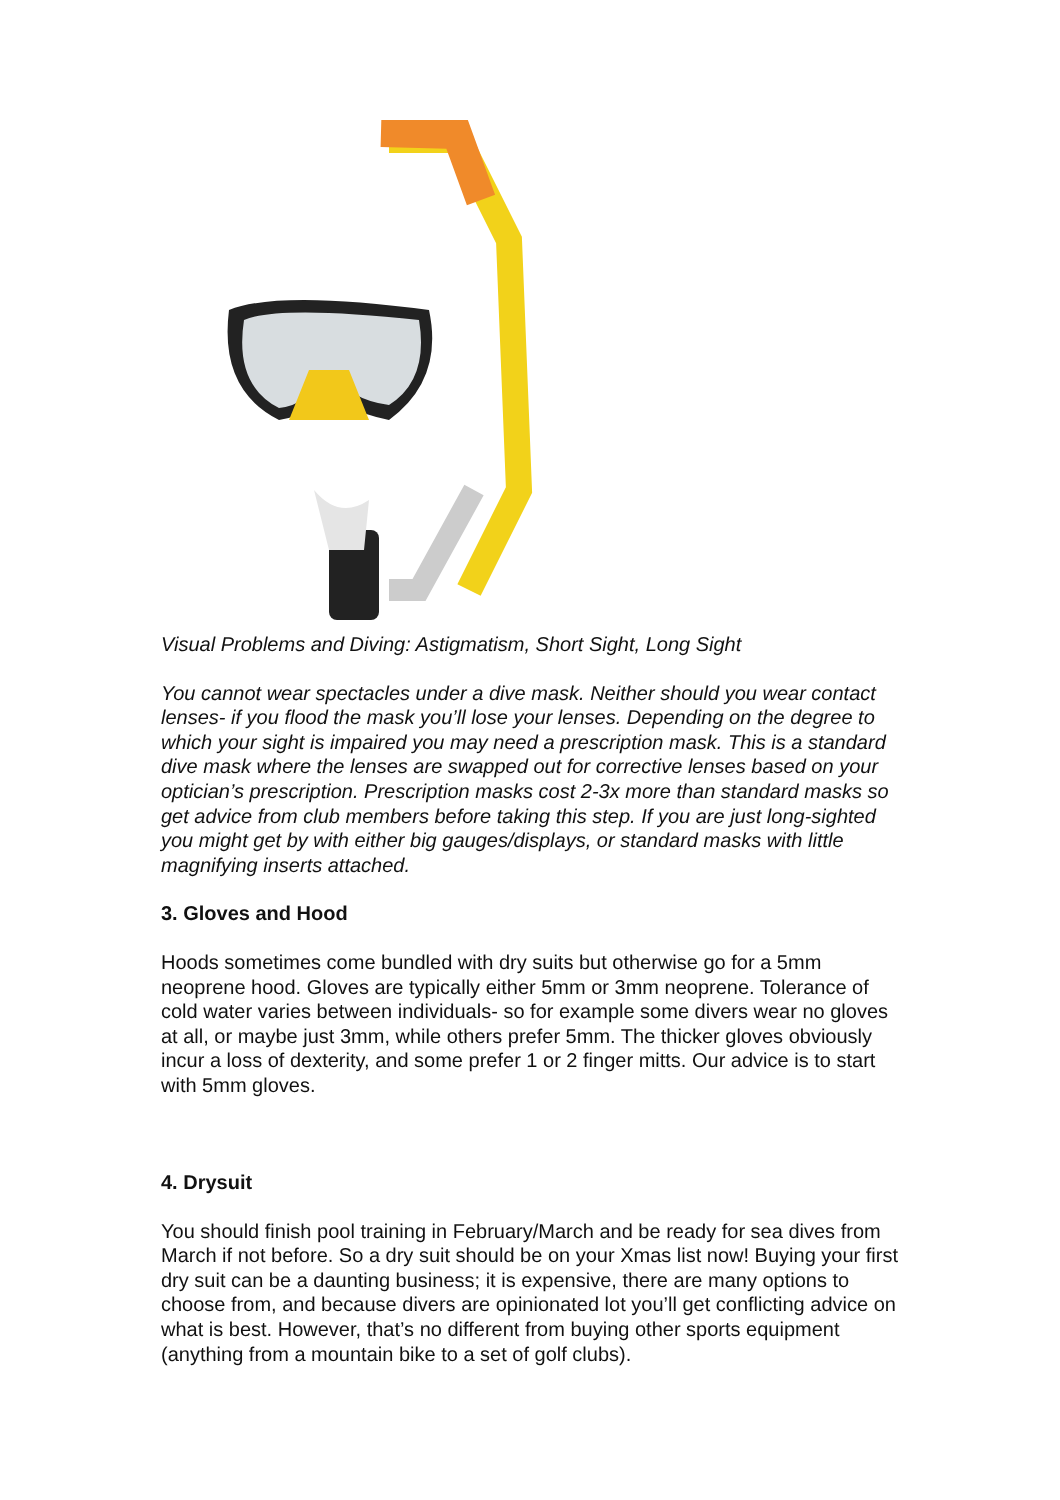Visual Problems and Diving: Astigmatism, Short Sight, Long Sight
You cannot wear spectacles under a dive mask. Neither should you wear contact lenses- if you flood the mask you’ll lose your lenses. Depending on the degree to which your sight is impaired you may need a prescription mask. This is a standard dive mask where the lenses are swapped out for corrective lenses based on your optician’s prescription. Prescription masks cost 2-3x more than standard masks so get advice from club members before taking this step. If you are just long-sighted you might get by with either big gauges/displays, or standard masks with little magnifying inserts attached.
3. Gloves and Hood
Hoods sometimes come bundled with dry suits but otherwise go for a 5mm neoprene hood. Gloves are typically either 5mm or 3mm neoprene. Tolerance of cold water varies between individuals- so for example some divers wear no gloves at all, or maybe just 3mm, while others prefer 5mm. The thicker gloves obviously incur a loss of dexterity, and some prefer 1 or 2 finger mitts. Our advice is to start with 5mm gloves.
4. Drysuit
You should finish pool training in February/March and be ready for sea dives from March if not before. So a dry suit should be on your Xmas list now! Buying your first dry suit can be a daunting business; it is expensive, there are many options to choose from, and because divers are opinionated lot you’ll get conflicting advice on what is best. However, that’s no different from buying other sports equipment (anything from a mountain bike to a set of golf clubs).